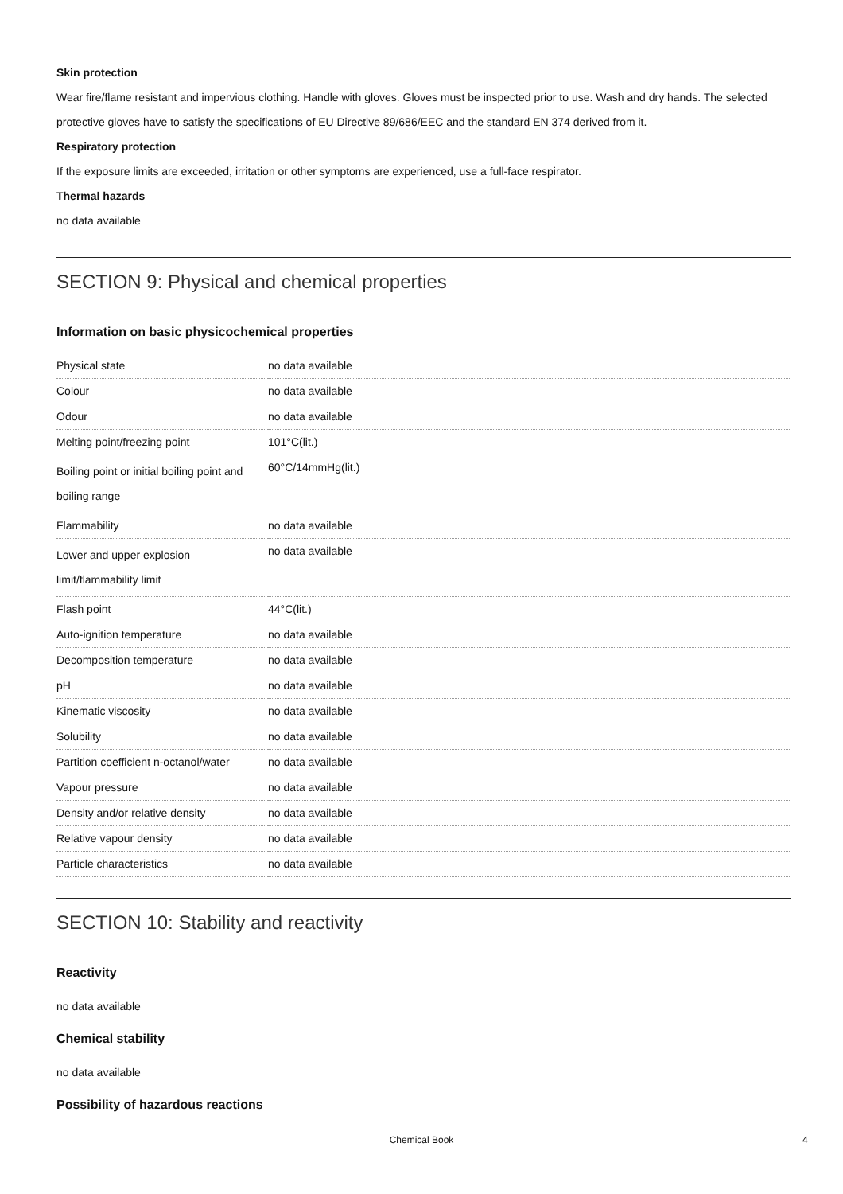Skin protection
Wear fire/flame resistant and impervious clothing. Handle with gloves. Gloves must be inspected prior to use. Wash and dry hands. The selected protective gloves have to satisfy the specifications of EU Directive 89/686/EEC and the standard EN 374 derived from it.
Respiratory protection
If the exposure limits are exceeded, irritation or other symptoms are experienced, use a full-face respirator.
Thermal hazards
no data available
SECTION 9: Physical and chemical properties
Information on basic physicochemical properties
| Physical state | no data available |
| Colour | no data available |
| Odour | no data available |
| Melting point/freezing point | 101°C(lit.) |
| Boiling point or initial boiling point and boiling range | 60°C/14mmHg(lit.) |
| Flammability | no data available |
| Lower and upper explosion limit/flammability limit | no data available |
| Flash point | 44°C(lit.) |
| Auto-ignition temperature | no data available |
| Decomposition temperature | no data available |
| pH | no data available |
| Kinematic viscosity | no data available |
| Solubility | no data available |
| Partition coefficient n-octanol/water | no data available |
| Vapour pressure | no data available |
| Density and/or relative density | no data available |
| Relative vapour density | no data available |
| Particle characteristics | no data available |
SECTION 10: Stability and reactivity
Reactivity
no data available
Chemical stability
no data available
Possibility of hazardous reactions
Chemical Book 4